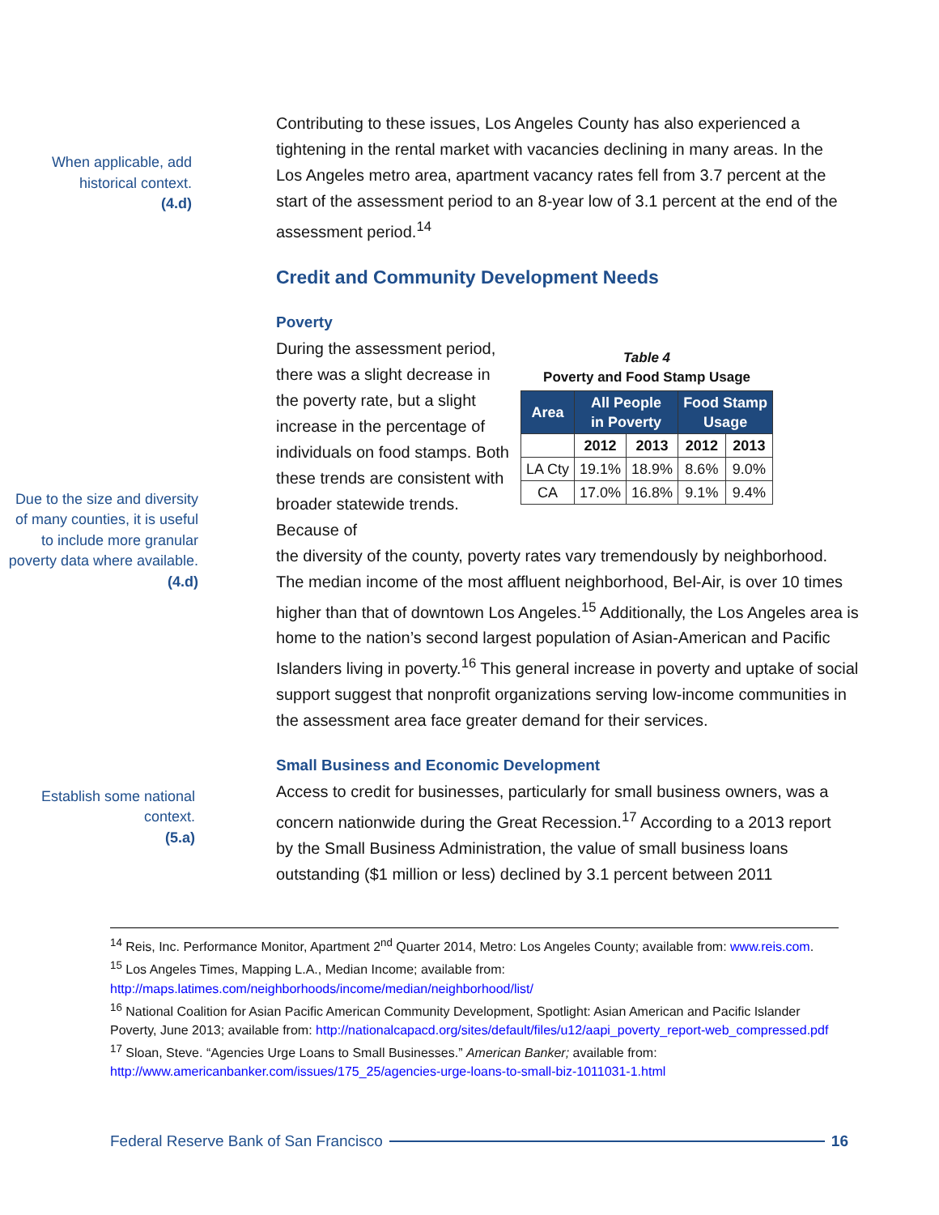When applicable, add historical context.
(4.d)
Contributing to these issues, Los Angeles County has also experienced a tightening in the rental market with vacancies declining in many areas. In the Los Angeles metro area, apartment vacancy rates fell from 3.7 percent at the start of the assessment period to an 8-year low of 3.1 percent at the end of the assessment period.<sup>14</sup>
Credit and Community Development Needs
Poverty
Due to the size and diversity of many counties, it is useful to include more granular poverty data where available.
(4.d)
During the assessment period, there was a slight decrease in the poverty rate, but a slight increase in the percentage of individuals on food stamps. Both these trends are consistent with broader statewide trends. Because of
Table 4
Poverty and Food Stamp Usage
| Area | All People in Poverty | | Food Stamp Usage | |
| --- | --- | --- | --- | --- |
| | 2012 | 2013 | 2012 | 2013 |
| LA Cty | 19.1% | 18.9% | 8.6% | 9.0% |
| CA | 17.0% | 16.8% | 9.1% | 9.4% |
the diversity of the county, poverty rates vary tremendously by neighborhood. The median income of the most affluent neighborhood, Bel-Air, is over 10 times higher than that of downtown Los Angeles.<sup>15</sup> Additionally, the Los Angeles area is home to the nation’s second largest population of Asian-American and Pacific Islanders living in poverty.<sup>16</sup> This general increase in poverty and uptake of social support suggest that nonprofit organizations serving low-income communities in the assessment area face greater demand for their services.
Establish some national context.
(5.a)
Small Business and Economic Development
Access to credit for businesses, particularly for small business owners, was a concern nationwide during the Great Recession.<sup>17</sup> According to a 2013 report by the Small Business Administration, the value of small business loans outstanding ($1 million or less) declined by 3.1 percent between 2011
<sup>14</sup> Reis, Inc. Performance Monitor, Apartment 2<sup>nd</sup> Quarter 2014, Metro: Los Angeles County; available from: www.reis.com.
<sup>15</sup> Los Angeles Times, Mapping L.A., Median Income; available from:
http://maps.latimes.com/neighborhoods/income/median/neighborhood/list/
<sup>16</sup> National Coalition for Asian Pacific American Community Development, Spotlight: Asian American and Pacific Islander Poverty, June 2013; available from: http://nationalcapacd.org/sites/default/files/u12/aapi_poverty_report-web_compressed.pdf
<sup>17</sup> Sloan, Steve. “Agencies Urge Loans to Small Businesses.” American Banker; available from:
http://www.americanbanker.com/issues/175_25/agencies-urge-loans-to-small-biz-1011031-1.html
Federal Reserve Bank of San Francisco 16